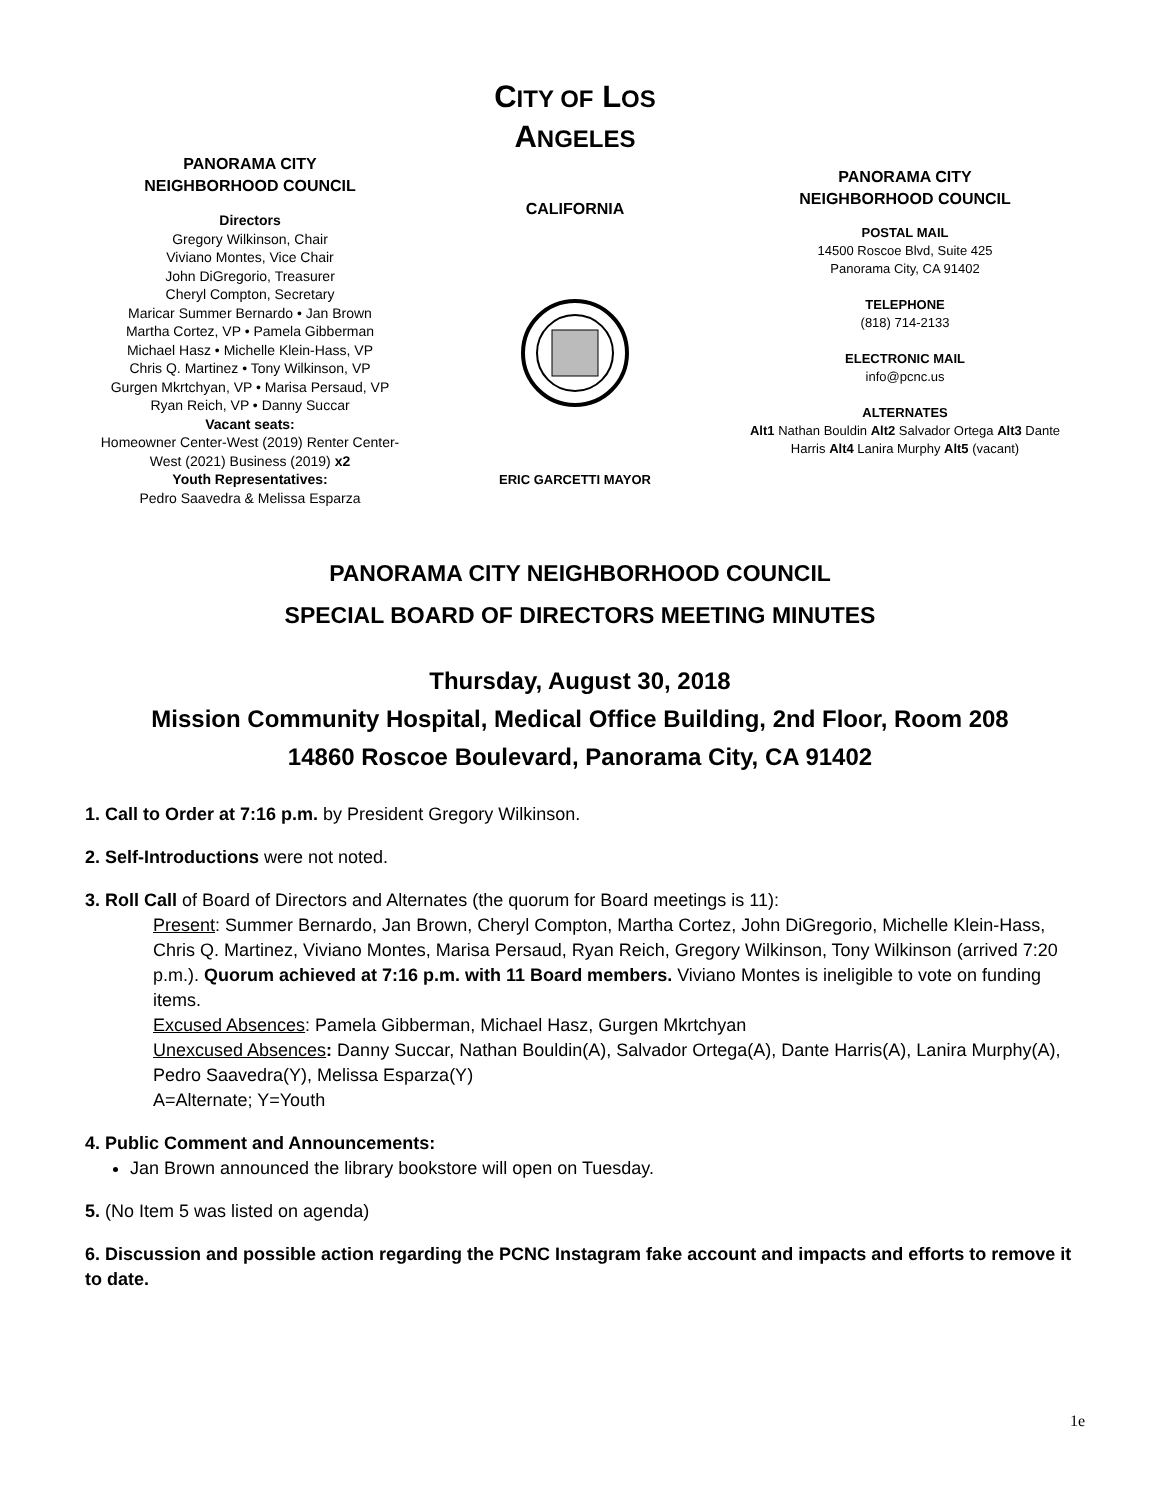PANORAMA CITY
NEIGHBORHOOD COUNCIL
Directors
Gregory Wilkinson, Chair
Viviano Montes, Vice Chair
John DiGregorio, Treasurer
Cheryl Compton, Secretary
Maricar Summer Bernardo • Jan Brown
Martha Cortez, VP • Pamela Gibberman
Michael Hasz • Michelle Klein-Hass, VP
Chris Q. Martinez • Tony Wilkinson, VP
Gurgen Mkrtchyan, VP • Marisa Persaud, VP
Ryan Reich, VP • Danny Succar
Vacant seats:
Homeowner Center-West (2019) Renter Center-West (2021) Business (2019) x2
Youth Representatives:
Pedro Saavedra & Melissa Esparza
CITY OF LOS
ANGELES
CALIFORNIA
ERIC GARCETTI MAYOR
PANORAMA CITY
NEIGHBORHOOD COUNCIL
POSTAL MAIL
14500 Roscoe Blvd, Suite 425
Panorama City, CA 91402
TELEPHONE
(818) 714-2133
ELECTRONIC MAIL
info@pcnc.us
ALTERNATES
Alt1 Nathan Bouldin Alt2 Salvador Ortega Alt3 Dante Harris Alt4 Lanira Murphy Alt5 (vacant)
PANORAMA CITY NEIGHBORHOOD COUNCIL
SPECIAL BOARD OF DIRECTORS MEETING MINUTES
Thursday, August 30, 2018
Mission Community Hospital, Medical Office Building, 2nd Floor, Room 208
14860 Roscoe Boulevard, Panorama City, CA 91402
1. Call to Order at 7:16 p.m. by President Gregory Wilkinson.
2. Self-Introductions were not noted.
3. Roll Call of Board of Directors and Alternates (the quorum for Board meetings is 11):
Present: Summer Bernardo, Jan Brown, Cheryl Compton, Martha Cortez, John DiGregorio, Michelle Klein-Hass, Chris Q. Martinez, Viviano Montes, Marisa Persaud, Ryan Reich, Gregory Wilkinson, Tony Wilkinson (arrived 7:20 p.m.). Quorum achieved at 7:16 p.m. with 11 Board members. Viviano Montes is ineligible to vote on funding items.
Excused Absences: Pamela Gibberman, Michael Hasz, Gurgen Mkrtchyan
Unexcused Absences: Danny Succar, Nathan Bouldin(A), Salvador Ortega(A), Dante Harris(A), Lanira Murphy(A), Pedro Saavedra(Y), Melissa Esparza(Y)
A=Alternate; Y=Youth
4. Public Comment and Announcements:
Jan Brown announced the library bookstore will open on Tuesday.
5. (No Item 5 was listed on agenda)
6. Discussion and possible action regarding the PCNC Instagram fake account and impacts and efforts to remove it to date.
1e